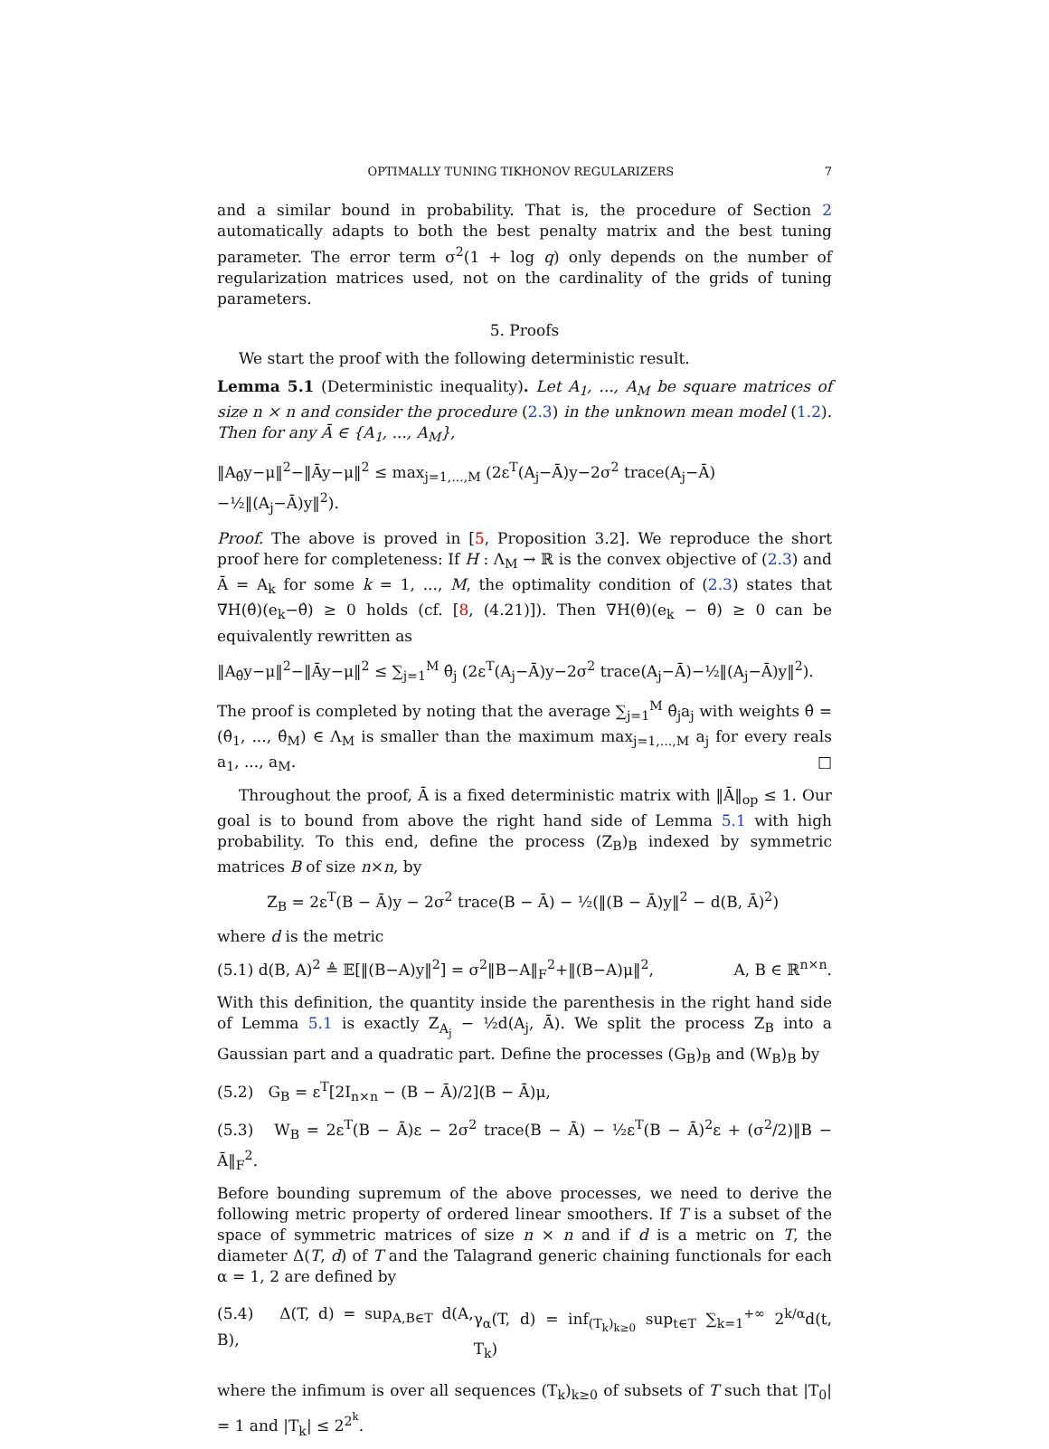OPTIMALLY TUNING TIKHONOV REGULARIZERS 7
and a similar bound in probability. That is, the procedure of Section 2 automatically adapts to both the best penalty matrix and the best tuning parameter. The error term σ<sup>2</sup>(1 + log q) only depends on the number of regularization matrices used, not on the cardinality of the grids of tuning parameters.
5. Proofs
We start the proof with the following deterministic result.
Lemma 5.1 (Deterministic inequality). Let A<sub>1</sub>, ..., A<sub>M</sub> be square matrices of size n × n and consider the procedure (2.3) in the unknown mean model (1.2). Then for any Ā ∈ {A<sub>1</sub>, ..., A<sub>M</sub>},
‖A<sub>θ̂</sub>y−μ‖<sup>2</sup>−‖Āy−μ‖<sup>2</sup> ≤ max<sub>j=1,...,M</sub> (2ε<sup>T</sup>(A<sub>j</sub>−Ā)y−2σ<sup>2</sup> trace(A<sub>j</sub>−Ā)−½‖(A<sub>j</sub>−Ā)y‖<sup>2</sup>).
Proof. The above is proved in [5, Proposition 3.2]. We reproduce the short proof here for completeness: If H : Λ<sub>M</sub> → ℝ is the convex objective of (2.3) and Ā = A<sub>k</sub> for some k = 1, ..., M, the optimality condition of (2.3) states that ∇H(θ̂)(e<sub>k</sub>−θ̂) ≥ 0 holds (cf. [8, (4.21)]). Then ∇H(θ̂)(e<sub>k</sub> − θ̂) ≥ 0 can be equivalently rewritten as
‖A<sub>θ̂</sub>y−μ‖<sup>2</sup>−‖Āy−μ‖<sup>2</sup> ≤ ∑<sub>j=1</sub><sup>M</sup> θ̂<sub>j</sub> (2ε<sup>T</sup>(A<sub>j</sub>−Ā)y−2σ<sup>2</sup> trace(A<sub>j</sub>−Ā)−½‖(A<sub>j</sub>−Ā)y‖<sup>2</sup>).
The proof is completed by noting that the average ∑<sub>j=1</sub><sup>M</sup> θ̂<sub>j</sub>a<sub>j</sub> with weights θ̂ = (θ̂<sub>1</sub>, ..., θ̂<sub>M</sub>) ∈ Λ<sub>M</sub> is smaller than the maximum max<sub>j=1,...,M</sub> a<sub>j</sub> for every reals a<sub>1</sub>, ..., a<sub>M</sub>. □
Throughout the proof, Ā is a fixed deterministic matrix with ‖Ā‖<sub>op</sub> ≤ 1. Our goal is to bound from above the right hand side of Lemma 5.1 with high probability. To this end, define the process (Z<sub>B</sub>)<sub>B</sub> indexed by symmetric matrices B of size n×n, by
Z<sub>B</sub> = 2ε<sup>T</sup>(B − Ā)y − 2σ<sup>2</sup> trace(B − Ā) − ½(‖(B − Ā)y‖<sup>2</sup> − d(B, Ā)<sup>2</sup>)
where d is the metric
(5.1) d(B, A)<sup>2</sup> ≜ 𝔼[‖(B−A)y‖<sup>2</sup>] = σ<sup>2</sup>‖B−A‖<sub>F</sub><sup>2</sup>+‖(B−A)μ‖<sup>2</sup>, A, B ∈ ℝ<sup>n×n</sup>.
With this definition, the quantity inside the parenthesis in the right hand side of Lemma 5.1 is exactly Z<sub>A<sub>j</sub></sub> − ½d(A<sub>j</sub>, Ā). We split the process Z<sub>B</sub> into a Gaussian part and a quadratic part. Define the processes (G<sub>B</sub>)<sub>B</sub> and (W<sub>B</sub>)<sub>B</sub> by
(5.2) G<sub>B</sub> = ε<sup>T</sup>[2I<sub>n×n</sub> − (B − Ā)/2](B − Ā)μ,
(5.3) W<sub>B</sub> = 2ε<sup>T</sup>(B − Ā)ε − 2σ<sup>2</sup> trace(B − Ā) − ½ε<sup>T</sup>(B − Ā)<sup>2</sup>ε + (σ<sup>2</sup>/2)‖B − Ā‖<sub>F</sub><sup>2</sup>.
Before bounding supremum of the above processes, we need to derive the following metric property of ordered linear smoothers. If T is a subset of the space of symmetric matrices of size n × n and if d is a metric on T, the diameter Δ(T, d) of T and the Talagrand generic chaining functionals for each α = 1, 2 are defined by
(5.4) Δ(T, d) = sup<sub>A,B∈T</sub> d(A, B), γ<sub>α</sub>(T, d) = inf<sub>(T<sub>k</sub>)<sub>k≥0</sub></sub> sup<sub>t∈T</sub> ∑<sub>k=1</sub><sup>+∞</sup> 2<sup>k/α</sup>d(t, T<sub>k</sub>)
where the infimum is over all sequences (T<sub>k</sub>)<sub>k≥0</sub> of subsets of T such that |T<sub>0</sub>| = 1 and |T<sub>k</sub>| ≤ 2<sup>2<sup>k</sup></sup>.